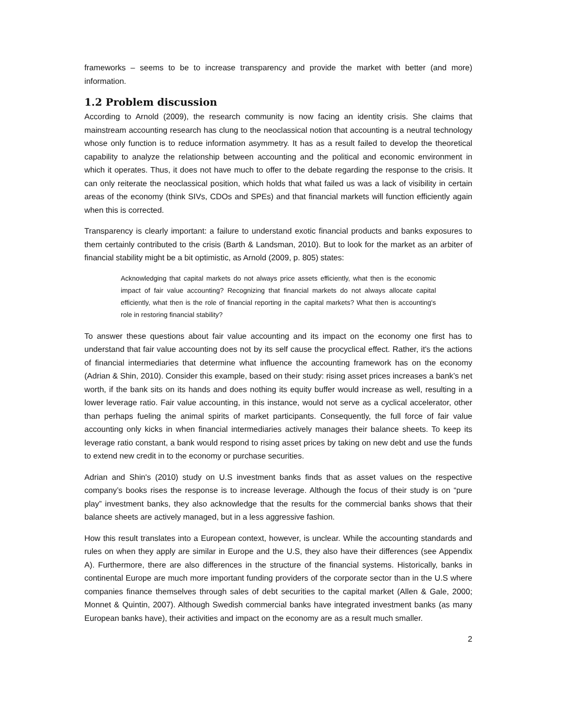frameworks – seems to be to increase transparency and provide the market with better (and more) information.
1.2 Problem discussion
According to Arnold (2009), the research community is now facing an identity crisis. She claims that mainstream accounting research has clung to the neoclassical notion that accounting is a neutral technology whose only function is to reduce information asymmetry. It has as a result failed to develop the theoretical capability to analyze the relationship between accounting and the political and economic environment in which it operates. Thus, it does not have much to offer to the debate regarding the response to the crisis. It can only reiterate the neoclassical position, which holds that what failed us was a lack of visibility in certain areas of the economy (think SIVs, CDOs and SPEs) and that financial markets will function efficiently again when this is corrected.
Transparency is clearly important: a failure to understand exotic financial products and banks exposures to them certainly contributed to the crisis (Barth & Landsman, 2010). But to look for the market as an arbiter of financial stability might be a bit optimistic, as Arnold (2009, p. 805) states:
Acknowledging that capital markets do not always price assets efficiently, what then is the economic impact of fair value accounting? Recognizing that financial markets do not always allocate capital efficiently, what then is the role of financial reporting in the capital markets? What then is accounting's role in restoring financial stability?
To answer these questions about fair value accounting and its impact on the economy one first has to understand that fair value accounting does not by its self cause the procyclical effect. Rather, it's the actions of financial intermediaries that determine what influence the accounting framework has on the economy (Adrian & Shin, 2010). Consider this example, based on their study: rising asset prices increases a bank’s net worth, if the bank sits on its hands and does nothing its equity buffer would increase as well, resulting in a lower leverage ratio. Fair value accounting, in this instance, would not serve as a cyclical accelerator, other than perhaps fueling the animal spirits of market participants. Consequently, the full force of fair value accounting only kicks in when financial intermediaries actively manages their balance sheets. To keep its leverage ratio constant, a bank would respond to rising asset prices by taking on new debt and use the funds to extend new credit in to the economy or purchase securities.
Adrian and Shin's (2010) study on U.S investment banks finds that as asset values on the respective company’s books rises the response is to increase leverage. Although the focus of their study is on “pure play” investment banks, they also acknowledge that the results for the commercial banks shows that their balance sheets are actively managed, but in a less aggressive fashion.
How this result translates into a European context, however, is unclear. While the accounting standards and rules on when they apply are similar in Europe and the U.S, they also have their differences (see Appendix A). Furthermore, there are also differences in the structure of the financial systems. Historically, banks in continental Europe are much more important funding providers of the corporate sector than in the U.S where companies finance themselves through sales of debt securities to the capital market (Allen & Gale, 2000; Monnet & Quintin, 2007). Although Swedish commercial banks have integrated investment banks (as many European banks have), their activities and impact on the economy are as a result much smaller.
2